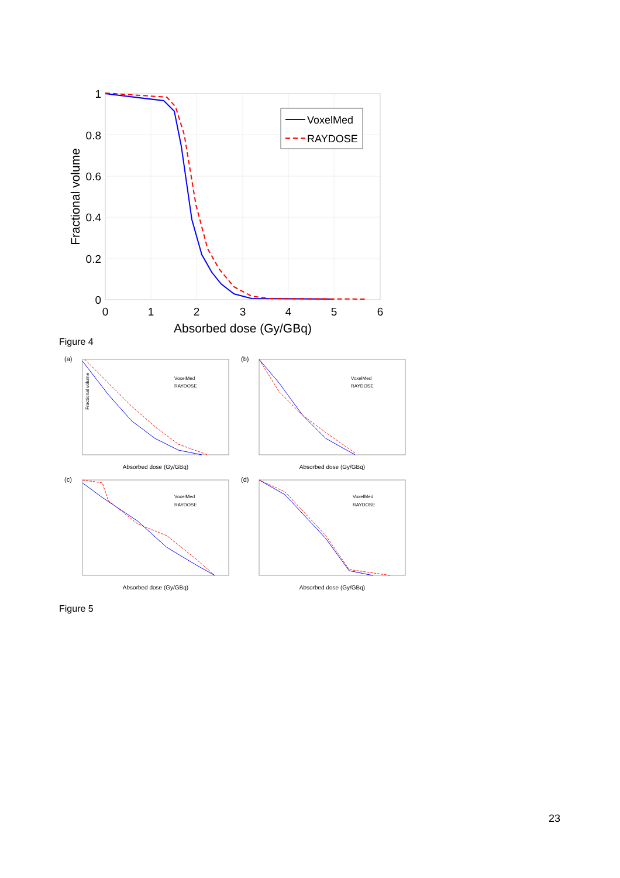VoxelMed
RAYDOSE
1
0.8
0.6
0.4
0.2
0
0
1
2
3
4
5
6
Absorbed dose (Gy/GBq)
Fractional volume
Figure 4
(a)
Fractional volume
Absorbed dose (Gy/GBq)
VoxelMed
RAYDOSE
(b)
Absorbed dose (Gy/GBq)
VoxelMed
RAYDOSE
(c)
Absorbed dose (Gy/GBq)
VoxelMed
RAYDOSE
(d)
Absorbed dose (Gy/GBq)
VoxelMed
RAYDOSE
Figure 5
23